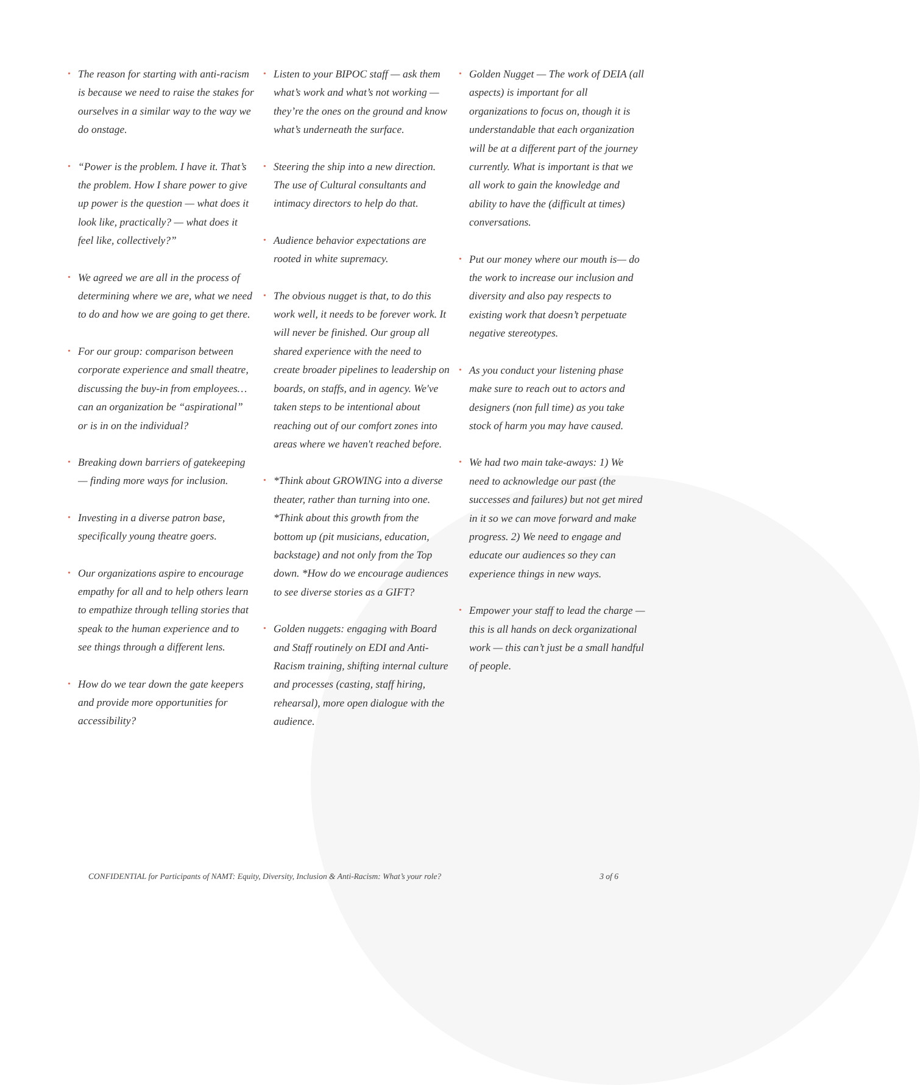• The reason for starting with anti-racism is because we need to raise the stakes for ourselves in a similar way to the way we do onstage.
• “Power is the problem. I have it. That’s the problem. How I share power to give up power is the question — what does it look like, practically? — what does it feel like, collectively?”
• We agreed we are all in the process of determining where we are, what we need to do and how we are going to get there.
• For our group: comparison between corporate experience and small theatre, discussing the buy-in from employees…can an organization be “aspirational” or is in on the individual?
• Breaking down barriers of gatekeeping — finding more ways for inclusion.
• Investing in a diverse patron base, specifically young theatre goers.
• Our organizations aspire to encourage empathy for all and to help others learn to empathize through telling stories that speak to the human experience and to see things through a different lens.
• How do we tear down the gate keepers and provide more opportunities for accessibility?
• Listen to your BIPOC staff — ask them what’s work and what’s not working — they’re the ones on the ground and know what’s underneath the surface.
• Steering the ship into a new direction. The use of Cultural consultants and intimacy directors to help do that.
• Audience behavior expectations are rooted in white supremacy.
• The obvious nugget is that, to do this work well, it needs to be forever work. It will never be finished. Our group all shared experience with the need to create broader pipelines to leadership on boards, on staffs, and in agency. We've taken steps to be intentional about reaching out of our comfort zones into areas where we haven't reached before.
• *Think about GROWING into a diverse theater, rather than turning into one. *Think about this growth from the bottom up (pit musicians, education, backstage) and not only from the Top down. *How do we encourage audiences to see diverse stories as a GIFT?
• Golden nuggets: engaging with Board and Staff routinely on EDI and Anti-Racism training, shifting internal culture and processes (casting, staff hiring, rehearsal), more open dialogue with the audience.
• Golden Nugget — The work of DEIA (all aspects) is important for all organizations to focus on, though it is understandable that each organization will be at a different part of the journey currently. What is important is that we all work to gain the knowledge and ability to have the (difficult at times) conversations.
• Put our money where our mouth is— do the work to increase our inclusion and diversity and also pay respects to existing work that doesn’t perpetuate negative stereotypes.
• As you conduct your listening phase make sure to reach out to actors and designers (non full time) as you take stock of harm you may have caused.
• We had two main take-aways: 1) We need to acknowledge our past (the successes and failures) but not get mired in it so we can move forward and make progress. 2) We need to engage and educate our audiences so they can experience things in new ways.
• Empower your staff to lead the charge — this is all hands on deck organizational work — this can’t just be a small handful of people.
CONFIDENTIAL for Participants of NAMT: Equity, Diversity, Inclusion & Anti-Racism: What’s your role? 3 of 6